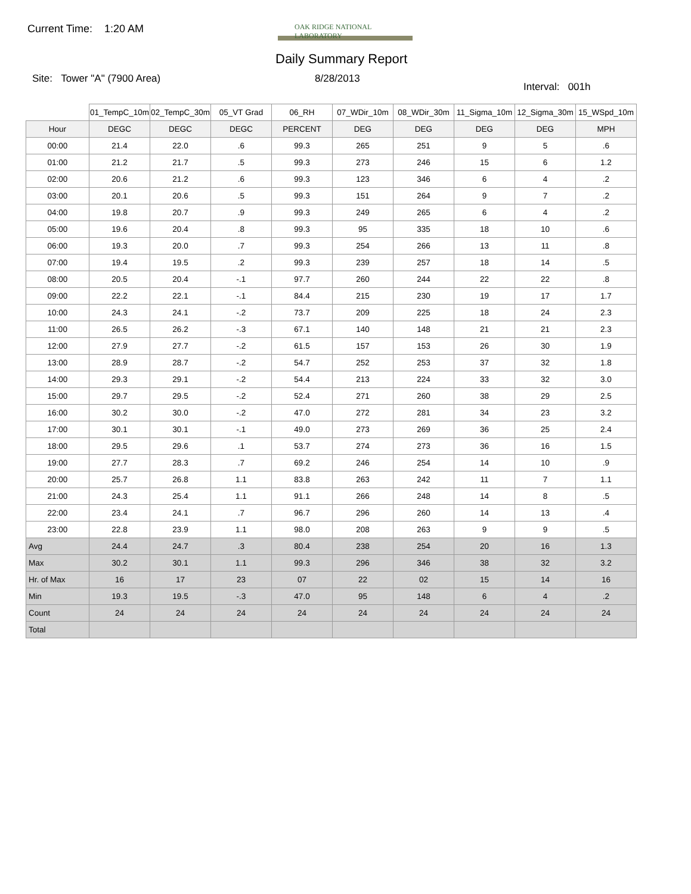Current Time: 1:20 AM
OAK RIDGE NATIONAL LABORATORY
Daily Summary Report
Site: Tower "A" (7900 Area) 8/28/2013
Interval: 001h
| | 01_TempC_10m | 02_TempC_30m | 05_VT Grad | 06_RH | 07_WDir_10m | 08_WDir_30m | 11_Sigma_10m | 12_Sigma_30m | 15_WSpd_10m |
| --- | --- | --- | --- | --- | --- | --- | --- | --- | --- |
| Hour | DEGC | DEGC | DEGC | PERCENT | DEG | DEG | DEG | DEG | MPH |
| 00:00 | 21.4 | 22.0 | .6 | 99.3 | 265 | 251 | 9 | 5 | .6 |
| 01:00 | 21.2 | 21.7 | .5 | 99.3 | 273 | 246 | 15 | 6 | 1.2 |
| 02:00 | 20.6 | 21.2 | .6 | 99.3 | 123 | 346 | 6 | 4 | .2 |
| 03:00 | 20.1 | 20.6 | .5 | 99.3 | 151 | 264 | 9 | 7 | .2 |
| 04:00 | 19.8 | 20.7 | .9 | 99.3 | 249 | 265 | 6 | 4 | .2 |
| 05:00 | 19.6 | 20.4 | .8 | 99.3 | 95 | 335 | 18 | 10 | .6 |
| 06:00 | 19.3 | 20.0 | .7 | 99.3 | 254 | 266 | 13 | 11 | .8 |
| 07:00 | 19.4 | 19.5 | .2 | 99.3 | 239 | 257 | 18 | 14 | .5 |
| 08:00 | 20.5 | 20.4 | -.1 | 97.7 | 260 | 244 | 22 | 22 | .8 |
| 09:00 | 22.2 | 22.1 | -.1 | 84.4 | 215 | 230 | 19 | 17 | 1.7 |
| 10:00 | 24.3 | 24.1 | -.2 | 73.7 | 209 | 225 | 18 | 24 | 2.3 |
| 11:00 | 26.5 | 26.2 | -.3 | 67.1 | 140 | 148 | 21 | 21 | 2.3 |
| 12:00 | 27.9 | 27.7 | -.2 | 61.5 | 157 | 153 | 26 | 30 | 1.9 |
| 13:00 | 28.9 | 28.7 | -.2 | 54.7 | 252 | 253 | 37 | 32 | 1.8 |
| 14:00 | 29.3 | 29.1 | -.2 | 54.4 | 213 | 224 | 33 | 32 | 3.0 |
| 15:00 | 29.7 | 29.5 | -.2 | 52.4 | 271 | 260 | 38 | 29 | 2.5 |
| 16:00 | 30.2 | 30.0 | -.2 | 47.0 | 272 | 281 | 34 | 23 | 3.2 |
| 17:00 | 30.1 | 30.1 | -.1 | 49.0 | 273 | 269 | 36 | 25 | 2.4 |
| 18:00 | 29.5 | 29.6 | .1 | 53.7 | 274 | 273 | 36 | 16 | 1.5 |
| 19:00 | 27.7 | 28.3 | .7 | 69.2 | 246 | 254 | 14 | 10 | .9 |
| 20:00 | 25.7 | 26.8 | 1.1 | 83.8 | 263 | 242 | 11 | 7 | 1.1 |
| 21:00 | 24.3 | 25.4 | 1.1 | 91.1 | 266 | 248 | 14 | 8 | .5 |
| 22:00 | 23.4 | 24.1 | .7 | 96.7 | 296 | 260 | 14 | 13 | .4 |
| 23:00 | 22.8 | 23.9 | 1.1 | 98.0 | 208 | 263 | 9 | 9 | .5 |
| Avg | 24.4 | 24.7 | .3 | 80.4 | 238 | 254 | 20 | 16 | 1.3 |
| Max | 30.2 | 30.1 | 1.1 | 99.3 | 296 | 346 | 38 | 32 | 3.2 |
| Hr. of Max | 16 | 17 | 23 | 07 | 22 | 02 | 15 | 14 | 16 |
| Min | 19.3 | 19.5 | -.3 | 47.0 | 95 | 148 | 6 | 4 | .2 |
| Count | 24 | 24 | 24 | 24 | 24 | 24 | 24 | 24 | 24 |
| Total | | | | | | | | | |